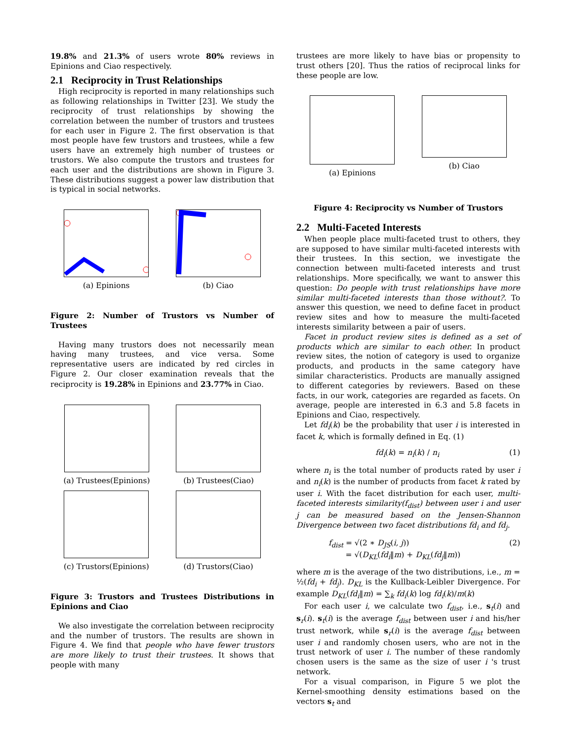19.8% and 21.3% of users wrote 80% reviews in Epinions and Ciao respectively.
2.1 Reciprocity in Trust Relationships
High reciprocity is reported in many relationships such as following relationships in Twitter [23]. We study the reciprocity of trust relationships by showing the correlation between the number of trustors and trustees for each user in Figure 2. The first observation is that most people have few trustors and trustees, while a few users have an extremely high number of trustees or trustors. We also compute the trustors and trustees for each user and the distributions are shown in Figure 3. These distributions suggest a power law distribution that is typical in social networks.
(a) Epinions (b) Ciao
Figure 2: Number of Trustors vs Number of Trustees
Having many trustors does not necessarily mean having many trustees, and vice versa. Some representative users are indicated by red circles in Figure 2. Our closer examination reveals that the reciprocity is 19.28% in Epinions and 23.77% in Ciao.
(a) Trustees(Epinions) (b) Trustees(Ciao)
(c) Trustors(Epinions) (d) Trustors(Ciao)
Figure 3: Trustors and Trustees Distributions in Epinions and Ciao
We also investigate the correlation between reciprocity and the number of trustors. The results are shown in Figure 4. We find that people who have fewer trustors are more likely to trust their trustees. It shows that people with many
trustees are more likely to have bias or propensity to trust others [20]. Thus the ratios of reciprocal links for these people are low.
(a) Epinions (b) Ciao
Figure 4: Reciprocity vs Number of Trustors
2.2 Multi-Faceted Interests
When people place multi-faceted trust to others, they are supposed to have similar multi-faceted interests with their trustees. In this section, we investigate the connection between multi-faceted interests and trust relationships. More specifically, we want to answer this question: Do people with trust relationships have more similar multi-faceted interests than those without?. To answer this question, we need to define facet in product review sites and how to measure the multi-faceted interests similarity between a pair of users.
Facet in product review sites is defined as a set of products which are similar to each other. In product review sites, the notion of category is used to organize products, and products in the same category have similar characteristics. Products are manually assigned to different categories by reviewers. Based on these facts, in our work, categories are regarded as facets. On average, people are interested in 6.3 and 5.8 facets in Epinions and Ciao, respectively.
Let fd<sub>i</sub>(k) be the probability that user i is interested in facet k, which is formally defined in Eq. (1)
fd<sub>i</sub>(k) = n<sub>i</sub>(k) / n<sub>i</sub> (1)
where n<sub>i</sub> is the total number of products rated by user i and n<sub>i</sub>(k) is the number of products from facet k rated by user i. With the facet distribution for each user, multi-faceted interests similarity(f<sub>dist</sub>) between user i and user j can be measured based on the Jensen-Shannon Divergence between two facet distributions fd<sub>i</sub> and fd<sub>j</sub>.
f<sub>dist</sub> = √(2 ∗ D<sub>JS</sub>(i, j))
= √(D<sub>KL</sub>(fd<sub>i</sub>‖m) + D<sub>KL</sub>(fd<sub>j</sub>‖m)) (2)
where m is the average of the two distributions, i.e., m = ½(fd<sub>i</sub> + fd<sub>j</sub>). D<sub>KL</sub> is the Kullback-Leibler Divergence. For example D<sub>KL</sub>(fd<sub>i</sub>‖m) = ∑<sub>k</sub> fd<sub>i</sub>(k) log fd<sub>i</sub>(k)/m(k)
For each user i, we calculate two f<sub>dist</sub>, i.e., s<sub>t</sub>(i) and s<sub>r</sub>(i). s<sub>t</sub>(i) is the average f<sub>dist</sub> between user i and his/her trust network, while s<sub>r</sub>(i) is the average f<sub>dist</sub> between user i and randomly chosen users, who are not in the trust network of user i. The number of these randomly chosen users is the same as the size of user i 's trust network.
For a visual comparison, in Figure 5 we plot the Kernel-smoothing density estimations based on the vectors s<sub>t</sub> and